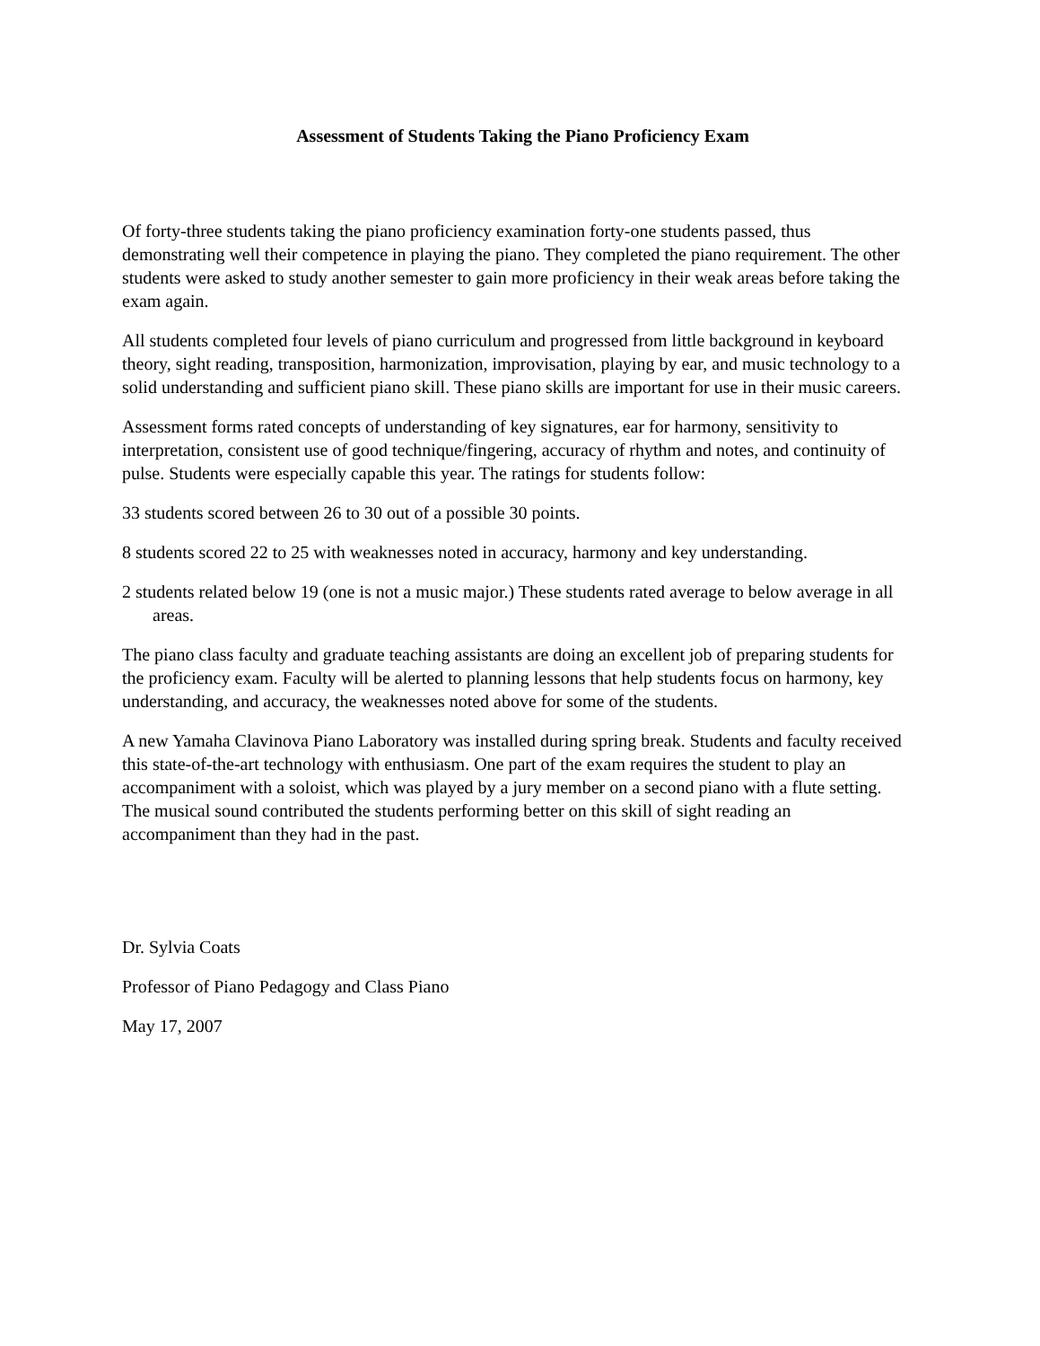Assessment of Students Taking the Piano Proficiency Exam
Of forty-three students taking the piano proficiency examination forty-one students passed, thus demonstrating well their competence in playing the piano. They completed the piano requirement. The other students were asked to study another semester to gain more proficiency in their weak areas before taking the exam again.
All students completed four levels of piano curriculum and progressed from little background in keyboard theory, sight reading, transposition, harmonization, improvisation, playing by ear, and music technology to a solid understanding and sufficient piano skill. These piano skills are important for use in their music careers.
Assessment forms rated concepts of understanding of key signatures, ear for harmony, sensitivity to interpretation, consistent use of good technique/fingering, accuracy of rhythm and notes, and continuity of pulse. Students were especially capable this year. The ratings for students follow:
33 students scored between 26 to 30 out of a possible 30 points.
8 students scored 22 to 25 with weaknesses noted in accuracy, harmony and key understanding.
2 students related below 19 (one is not a music major.) These students rated average to below average in all areas.
The piano class faculty and graduate teaching assistants are doing an excellent job of preparing students for the proficiency exam. Faculty will be alerted to planning lessons that help students focus on harmony, key understanding, and accuracy, the weaknesses noted above for some of the students.
A new Yamaha Clavinova Piano Laboratory was installed during spring break. Students and faculty received this state-of-the-art technology with enthusiasm. One part of the exam requires the student to play an accompaniment with a soloist, which was played by a jury member on a second piano with a flute setting. The musical sound contributed the students performing better on this skill of sight reading an accompaniment than they had in the past.
Dr. Sylvia Coats
Professor of Piano Pedagogy and Class Piano
May 17, 2007